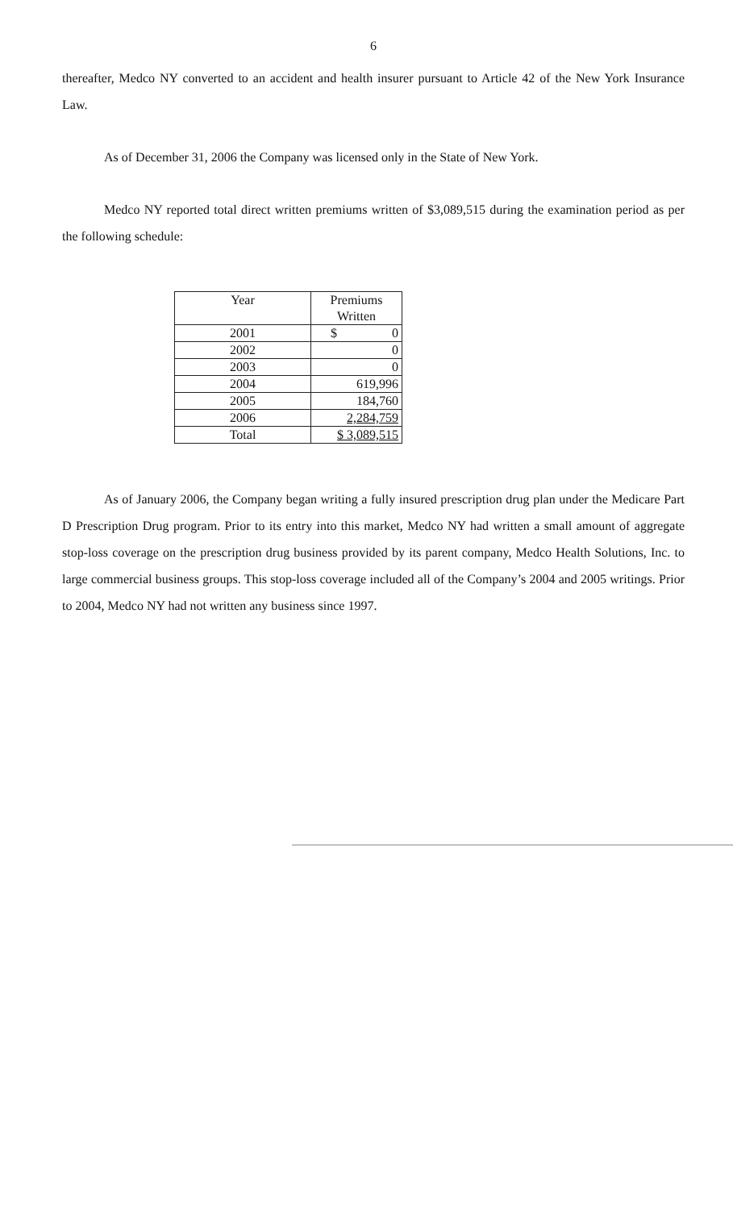6
thereafter, Medco NY converted to an accident and health insurer pursuant to Article 42 of the New York Insurance Law.
As of December 31, 2006 the Company was licensed only in the State of New York.
Medco NY reported total direct written premiums written of $3,089,515 during the examination period as per the following schedule:
| Year | Premiums Written |
| --- | --- |
| 2001 | $ 0 |
| 2002 | 0 |
| 2003 | 0 |
| 2004 | 619,996 |
| 2005 | 184,760 |
| 2006 | 2,284,759 |
| Total | $ 3,089,515 |
As of January 2006, the Company began writing a fully insured prescription drug plan under the Medicare Part D Prescription Drug program. Prior to its entry into this market, Medco NY had written a small amount of aggregate stop-loss coverage on the prescription drug business provided by its parent company, Medco Health Solutions, Inc. to large commercial business groups. This stop-loss coverage included all of the Company’s 2004 and 2005 writings. Prior to 2004, Medco NY had not written any business since 1997.